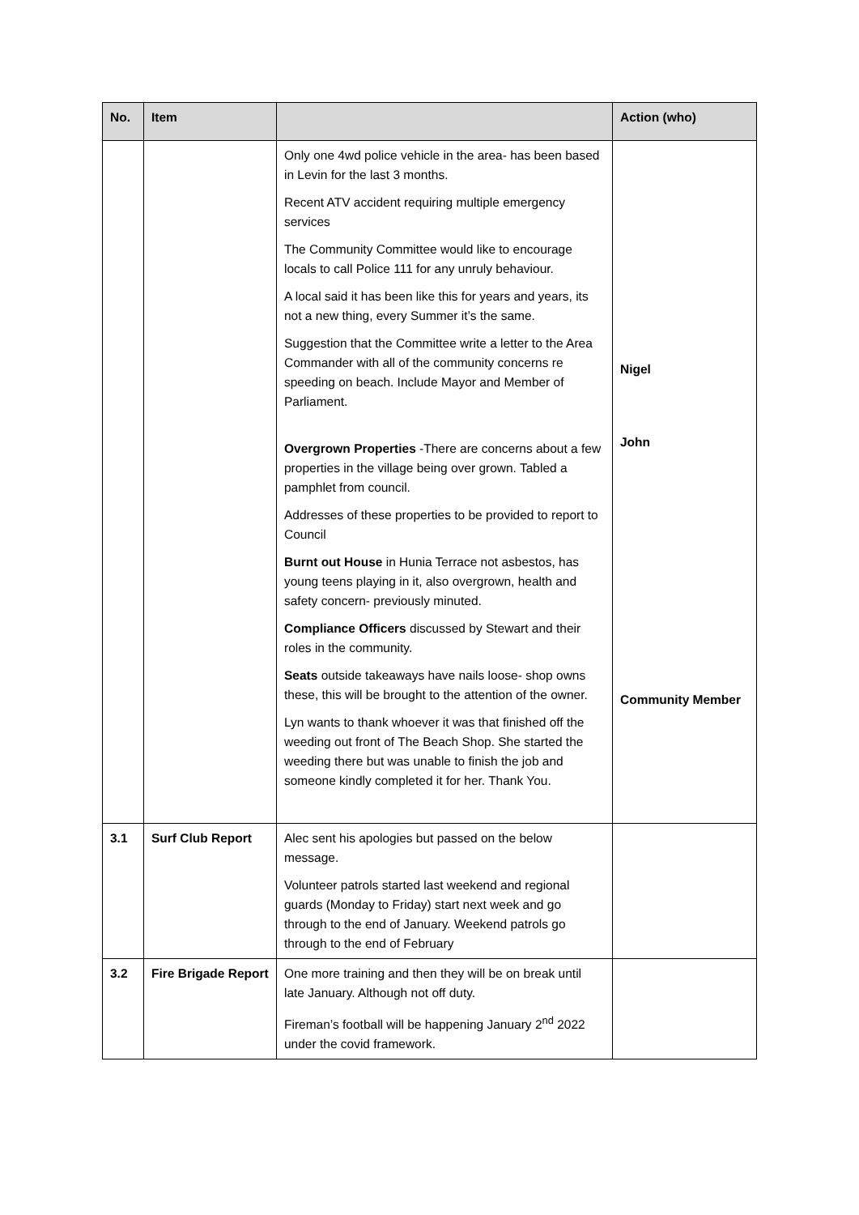| No. | Item | | Action (who) |
| --- | --- | --- | --- |
| | | Only one 4wd police vehicle in the area- has been based in Levin for the last 3 months. Recent ATV accident requiring multiple emergency services The Community Committee would like to encourage locals to call Police 111 for any unruly behaviour. A local said it has been like this for years and years, its not a new thing, every Summer it’s the same. Suggestion that the Committee write a letter to the Area Commander with all of the community concerns re speeding on beach. Include Mayor and Member of Parliament. Overgrown Properties -There are concerns about a few properties in the village being over grown. Tabled a pamphlet from council. Addresses of these properties to be provided to report to Council Burnt out House in Hunia Terrace not asbestos, has young teens playing in it, also overgrown, health and safety concern- previously minuted. Compliance Officers discussed by Stewart and their roles in the community. Seats outside takeaways have nails loose- shop owns these, this will be brought to the attention of the owner. Lyn wants to thank whoever it was that finished off the weeding out front of The Beach Shop. She started the weeding there but was unable to finish the job and someone kindly completed it for her. Thank You. | Nigel John Community Member |
| 3.1 | Surf Club Report | Alec sent his apologies but passed on the below message. Volunteer patrols started last weekend and regional guards (Monday to Friday) start next week and go through to the end of January. Weekend patrols go through to the end of February | |
| 3.2 | Fire Brigade Report | One more training and then they will be on break until late January. Although not off duty. Fireman’s football will be happening January 2<sup>nd</sup> 2022 under the covid framework. | |